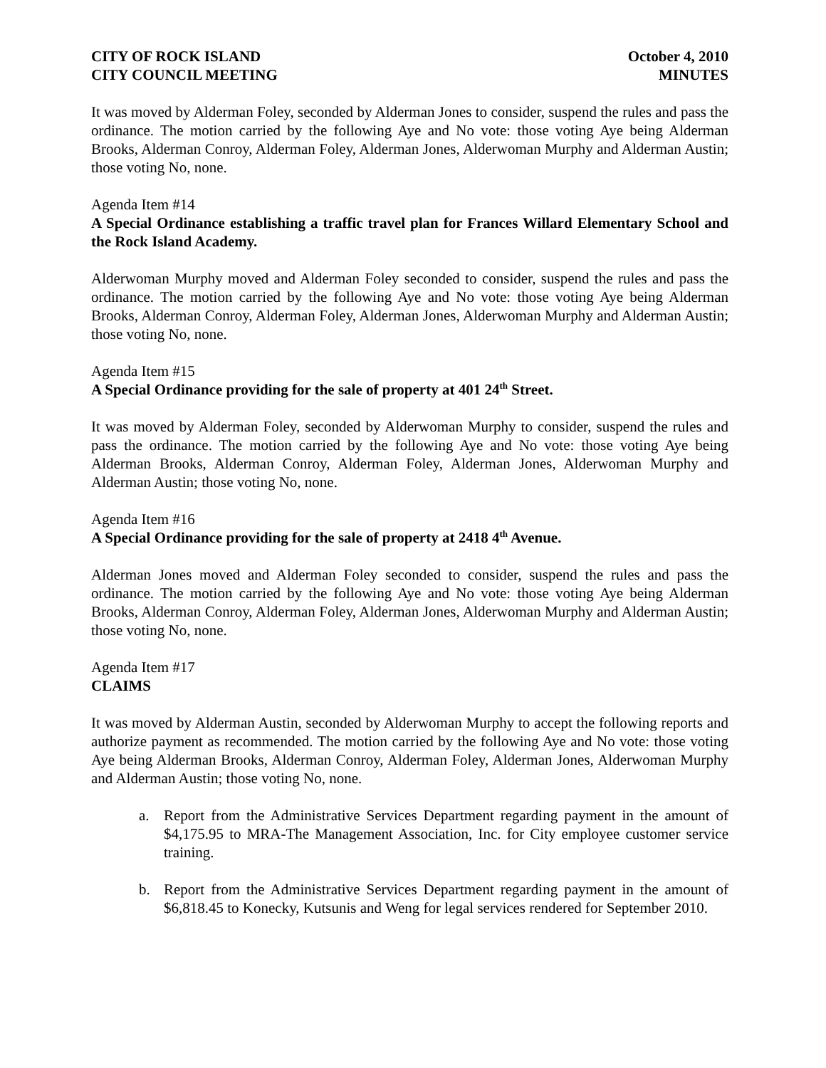CITY OF ROCK ISLAND
CITY COUNCIL MEETING
October 4, 2010
MINUTES
It was moved by Alderman Foley, seconded by Alderman Jones to consider, suspend the rules and pass the ordinance. The motion carried by the following Aye and No vote: those voting Aye being Alderman Brooks, Alderman Conroy, Alderman Foley, Alderman Jones, Alderwoman Murphy and Alderman Austin; those voting No, none.
Agenda Item #14
A Special Ordinance establishing a traffic travel plan for Frances Willard Elementary School and the Rock Island Academy.
Alderwoman Murphy moved and Alderman Foley seconded to consider, suspend the rules and pass the ordinance. The motion carried by the following Aye and No vote: those voting Aye being Alderman Brooks, Alderman Conroy, Alderman Foley, Alderman Jones, Alderwoman Murphy and Alderman Austin; those voting No, none.
Agenda Item #15
A Special Ordinance providing for the sale of property at 401 24<sup>th</sup> Street.
It was moved by Alderman Foley, seconded by Alderwoman Murphy to consider, suspend the rules and pass the ordinance. The motion carried by the following Aye and No vote: those voting Aye being Alderman Brooks, Alderman Conroy, Alderman Foley, Alderman Jones, Alderwoman Murphy and Alderman Austin; those voting No, none.
Agenda Item #16
A Special Ordinance providing for the sale of property at 2418 4<sup>th</sup> Avenue.
Alderman Jones moved and Alderman Foley seconded to consider, suspend the rules and pass the ordinance. The motion carried by the following Aye and No vote: those voting Aye being Alderman Brooks, Alderman Conroy, Alderman Foley, Alderman Jones, Alderwoman Murphy and Alderman Austin; those voting No, none.
Agenda Item #17
CLAIMS
It was moved by Alderman Austin, seconded by Alderwoman Murphy to accept the following reports and authorize payment as recommended. The motion carried by the following Aye and No vote: those voting Aye being Alderman Brooks, Alderman Conroy, Alderman Foley, Alderman Jones, Alderwoman Murphy and Alderman Austin; those voting No, none.
a. Report from the Administrative Services Department regarding payment in the amount of $4,175.95 to MRA-The Management Association, Inc. for City employee customer service training.
b. Report from the Administrative Services Department regarding payment in the amount of $6,818.45 to Konecky, Kutsunis and Weng for legal services rendered for September 2010.